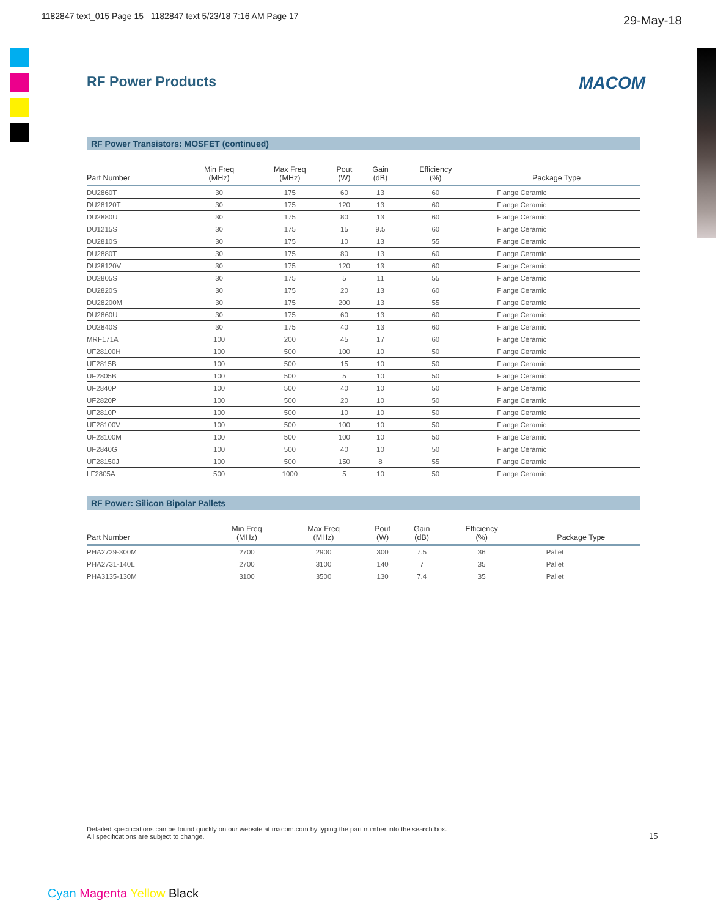1182847 text_015 Page 15 1182847 text 5/23/18 7:16 AM Page 17
29-May-18
RF Power Products MACOM
RF Power Transistors: MOSFET (continued)
| Part Number | Min Freq (MHz) | Max Freq (MHz) | Pout (W) | Gain (dB) | Efficiency (%) | Package Type |
| --- | --- | --- | --- | --- | --- | --- |
| DU2860T | 30 | 175 | 60 | 13 | 60 | Flange Ceramic |
| DU28120T | 30 | 175 | 120 | 13 | 60 | Flange Ceramic |
| DU2880U | 30 | 175 | 80 | 13 | 60 | Flange Ceramic |
| DU1215S | 30 | 175 | 15 | 9.5 | 60 | Flange Ceramic |
| DU2810S | 30 | 175 | 10 | 13 | 55 | Flange Ceramic |
| DU2880T | 30 | 175 | 80 | 13 | 60 | Flange Ceramic |
| DU28120V | 30 | 175 | 120 | 13 | 60 | Flange Ceramic |
| DU2805S | 30 | 175 | 5 | 11 | 55 | Flange Ceramic |
| DU2820S | 30 | 175 | 20 | 13 | 60 | Flange Ceramic |
| DU28200M | 30 | 175 | 200 | 13 | 55 | Flange Ceramic |
| DU2860U | 30 | 175 | 60 | 13 | 60 | Flange Ceramic |
| DU2840S | 30 | 175 | 40 | 13 | 60 | Flange Ceramic |
| MRF171A | 100 | 200 | 45 | 17 | 60 | Flange Ceramic |
| UF28100H | 100 | 500 | 100 | 10 | 50 | Flange Ceramic |
| UF2815B | 100 | 500 | 15 | 10 | 50 | Flange Ceramic |
| UF2805B | 100 | 500 | 5 | 10 | 50 | Flange Ceramic |
| UF2840P | 100 | 500 | 40 | 10 | 50 | Flange Ceramic |
| UF2820P | 100 | 500 | 20 | 10 | 50 | Flange Ceramic |
| UF2810P | 100 | 500 | 10 | 10 | 50 | Flange Ceramic |
| UF28100V | 100 | 500 | 100 | 10 | 50 | Flange Ceramic |
| UF28100M | 100 | 500 | 100 | 10 | 50 | Flange Ceramic |
| UF2840G | 100 | 500 | 40 | 10 | 50 | Flange Ceramic |
| UF28150J | 100 | 500 | 150 | 8 | 55 | Flange Ceramic |
| LF2805A | 500 | 1000 | 5 | 10 | 50 | Flange Ceramic |
RF Power: Silicon Bipolar Pallets
| Part Number | Min Freq (MHz) | Max Freq (MHz) | Pout (W) | Gain (dB) | Efficiency (%) | Package Type |
| --- | --- | --- | --- | --- | --- | --- |
| PHA2729-300M | 2700 | 2900 | 300 | 7.5 | 36 | Pallet |
| PHA2731-140L | 2700 | 3100 | 140 | 7 | 35 | Pallet |
| PHA3135-130M | 3100 | 3500 | 130 | 7.4 | 35 | Pallet |
Detailed specifications can be found quickly on our website at macom.com by typing the part number into the search box.
All specifications are subject to change.
15
Cyan Magenta Yellow Black